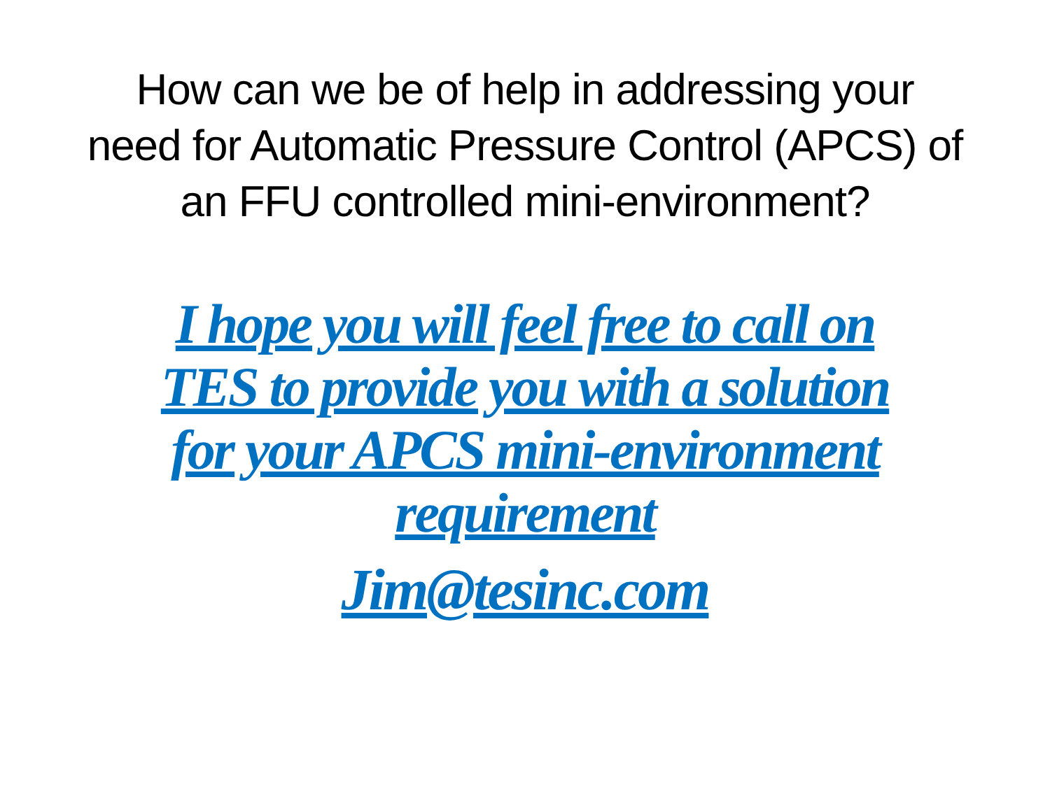How can we be of help in addressing your need for Automatic Pressure Control (APCS) of an FFU controlled mini-environment?
I hope you will feel free to call on TES to provide you with a solution for your APCS mini-environment requirement
Jim@tesinc.com